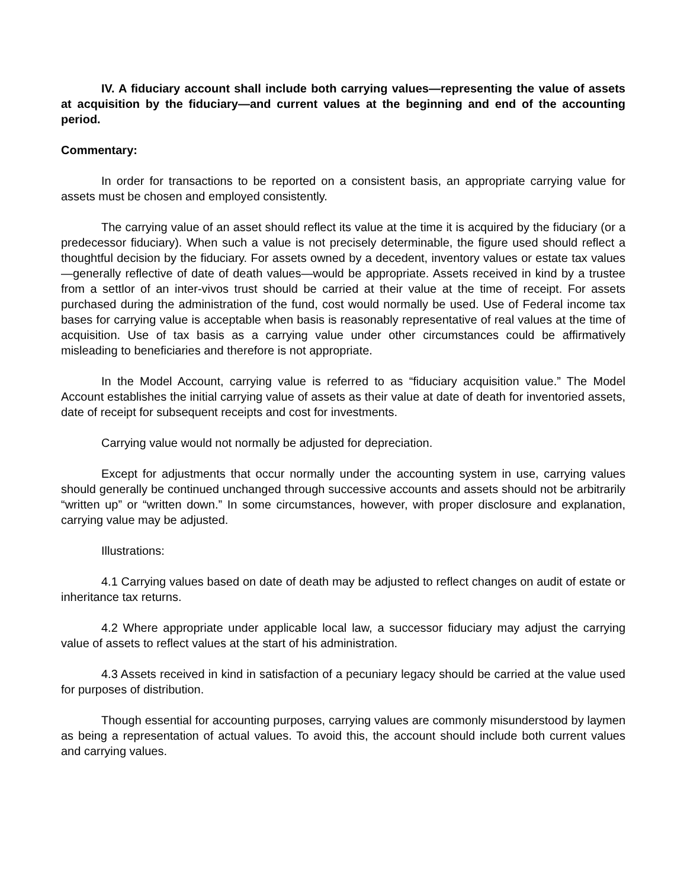IV. A fiduciary account shall include both carrying values—representing the value of assets at acquisition by the fiduciary—and current values at the beginning and end of the accounting period.
Commentary:
In order for transactions to be reported on a consistent basis, an appropriate carrying value for assets must be chosen and employed consistently.
The carrying value of an asset should reflect its value at the time it is acquired by the fiduciary (or a predecessor fiduciary). When such a value is not precisely determinable, the figure used should reflect a thoughtful decision by the fiduciary. For assets owned by a decedent, inventory values or estate tax values—generally reflective of date of death values—would be appropriate. Assets received in kind by a trustee from a settlor of an inter-vivos trust should be carried at their value at the time of receipt. For assets purchased during the administration of the fund, cost would normally be used. Use of Federal income tax bases for carrying value is acceptable when basis is reasonably representative of real values at the time of acquisition. Use of tax basis as a carrying value under other circumstances could be affirmatively misleading to beneficiaries and therefore is not appropriate.
In the Model Account, carrying value is referred to as “fiduciary acquisition value.” The Model Account establishes the initial carrying value of assets as their value at date of death for inventoried assets, date of receipt for subsequent receipts and cost for investments.
Carrying value would not normally be adjusted for depreciation.
Except for adjustments that occur normally under the accounting system in use, carrying values should generally be continued unchanged through successive accounts and assets should not be arbitrarily “written up” or “written down.” In some circumstances, however, with proper disclosure and explanation, carrying value may be adjusted.
Illustrations:
4.1 Carrying values based on date of death may be adjusted to reflect changes on audit of estate or inheritance tax returns.
4.2 Where appropriate under applicable local law, a successor fiduciary may adjust the carrying value of assets to reflect values at the start of his administration.
4.3 Assets received in kind in satisfaction of a pecuniary legacy should be carried at the value used for purposes of distribution.
Though essential for accounting purposes, carrying values are commonly misunderstood by laymen as being a representation of actual values. To avoid this, the account should include both current values and carrying values.